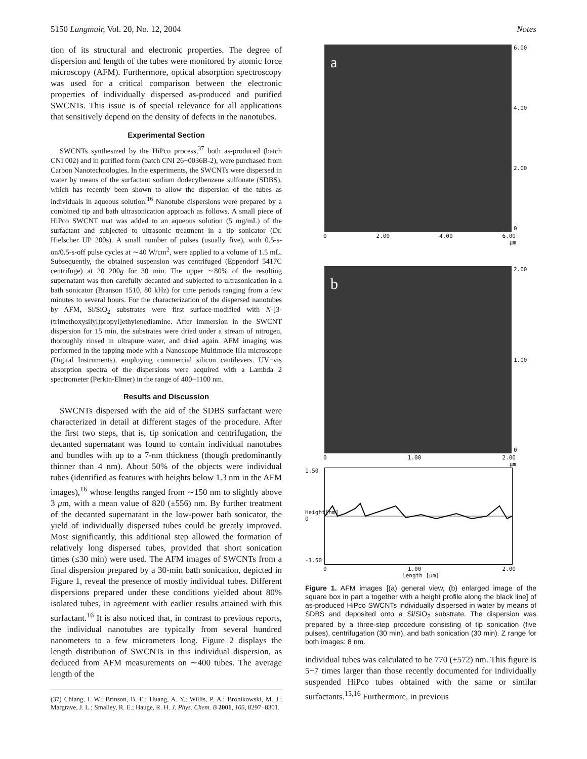5150 Langmuir, Vol. 20, No. 12, 2004 Notes
tion of its structural and electronic properties. The degree of dispersion and length of the tubes were monitored by atomic force microscopy (AFM). Furthermore, optical absorption spectroscopy was used for a critical comparison between the electronic properties of individually dispersed as-produced and purified SWCNTs. This issue is of special relevance for all applications that sensitively depend on the density of defects in the nanotubes.
Experimental Section
SWCNTs synthesized by the HiPco process,<sup>37</sup> both as-produced (batch CNI 002) and in purified form (batch CNI 26−0036B-2), were purchased from Carbon Nanotechnologies. In the experiments, the SWCNTs were dispersed in water by means of the surfactant sodium dodecylbenzene sulfonate (SDBS), which has recently been shown to allow the dispersion of the tubes as individuals in aqueous solution.<sup>16</sup> Nanotube dispersions were prepared by a combined tip and bath ultrasonication approach as follows. A small piece of HiPco SWCNT mat was added to an aqueous solution (5 mg/mL) of the surfactant and subjected to ultrasonic treatment in a tip sonicator (Dr. Hielscher UP 200s). A small number of pulses (usually five), with 0.5-s-on/0.5-s-off pulse cycles at ∼40 W/cm<sup>2</sup>, were applied to a volume of 1.5 mL. Subsequently, the obtained suspension was centrifuged (Eppendorf 5417C centrifuge) at 20 200g for 30 min. The upper ∼80% of the resulting supernatant was then carefully decanted and subjected to ultrasonication in a bath sonicator (Branson 1510, 80 kHz) for time periods ranging from a few minutes to several hours. For the characterization of the dispersed nanotubes by AFM, Si/SiO<sub>2</sub> substrates were first surface-modified with N-[3-(trimethoxysilyl)propyl]ethylenediamine. After immersion in the SWCNT dispersion for 15 min, the substrates were dried under a stream of nitrogen, thoroughly rinsed in ultrapure water, and dried again. AFM imaging was performed in the tapping mode with a Nanoscope Multimode IIIa microscope (Digital Instruments), employing commercial silicon cantilevers. UV−vis absorption spectra of the dispersions were acquired with a Lambda 2 spectrometer (Perkin-Elmer) in the range of 400−1100 nm.
Results and Discussion
SWCNTs dispersed with the aid of the SDBS surfactant were characterized in detail at different stages of the procedure. After the first two steps, that is, tip sonication and centrifugation, the decanted supernatant was found to contain individual nanotubes and bundles with up to a 7-nm thickness (though predominantly thinner than 4 nm). About 50% of the objects were individual tubes (identified as features with heights below 1.3 nm in the AFM images),<sup>16</sup> whose lengths ranged from ∼150 nm to slightly above 3 μm, with a mean value of 820 (±556) nm. By further treatment of the decanted supernatant in the low-power bath sonicator, the yield of individually dispersed tubes could be greatly improved. Most significantly, this additional step allowed the formation of relatively long dispersed tubes, provided that short sonication times (≤30 min) were used. The AFM images of SWCNTs from a final dispersion prepared by a 30-min bath sonication, depicted in Figure 1, reveal the presence of mostly individual tubes. Different dispersions prepared under these conditions yielded about 80% isolated tubes, in agreement with earlier results attained with this surfactant.<sup>16</sup> It is also noticed that, in contrast to previous reports, the individual nanotubes are typically from several hundred nanometers to a few micrometers long. Figure 2 displays the length distribution of SWCNTs in this individual dispersion, as deduced from AFM measurements on ∼400 tubes. The average length of the
(37) Chiang, I. W.; Brinson, B. E.; Huang, A. Y.; Willis, P. A.; Bronikowski, M. J.; Margrave, J. L.; Smalley, R. E.; Hauge, R. H. J. Phys. Chem. B 2001, 105, 8297−8301.
a
6.00
4.00
2.00
0
0 2.00 4.00 6.00
μm
b
2.00
1.00
0
0 1.00 2.00
μm
1.50
Height[nm] 0
-1.50
0 1.00 2.00
Length [μm]
Figure 1. AFM images [(a) general view, (b) enlarged image of the square box in part a together with a height profile along the black line] of as-produced HiPco SWCNTs individually dispersed in water by means of SDBS and deposited onto a Si/SiO<sub>2</sub> substrate. The dispersion was prepared by a three-step procedure consisting of tip sonication (five pulses), centrifugation (30 min), and bath sonication (30 min). Z range for both images: 8 nm.
individual tubes was calculated to be 770 (±572) nm. This figure is 5−7 times larger than those recently documented for individually suspended HiPco tubes obtained with the same or similar surfactants.<sup>15,16</sup> Furthermore, in previous